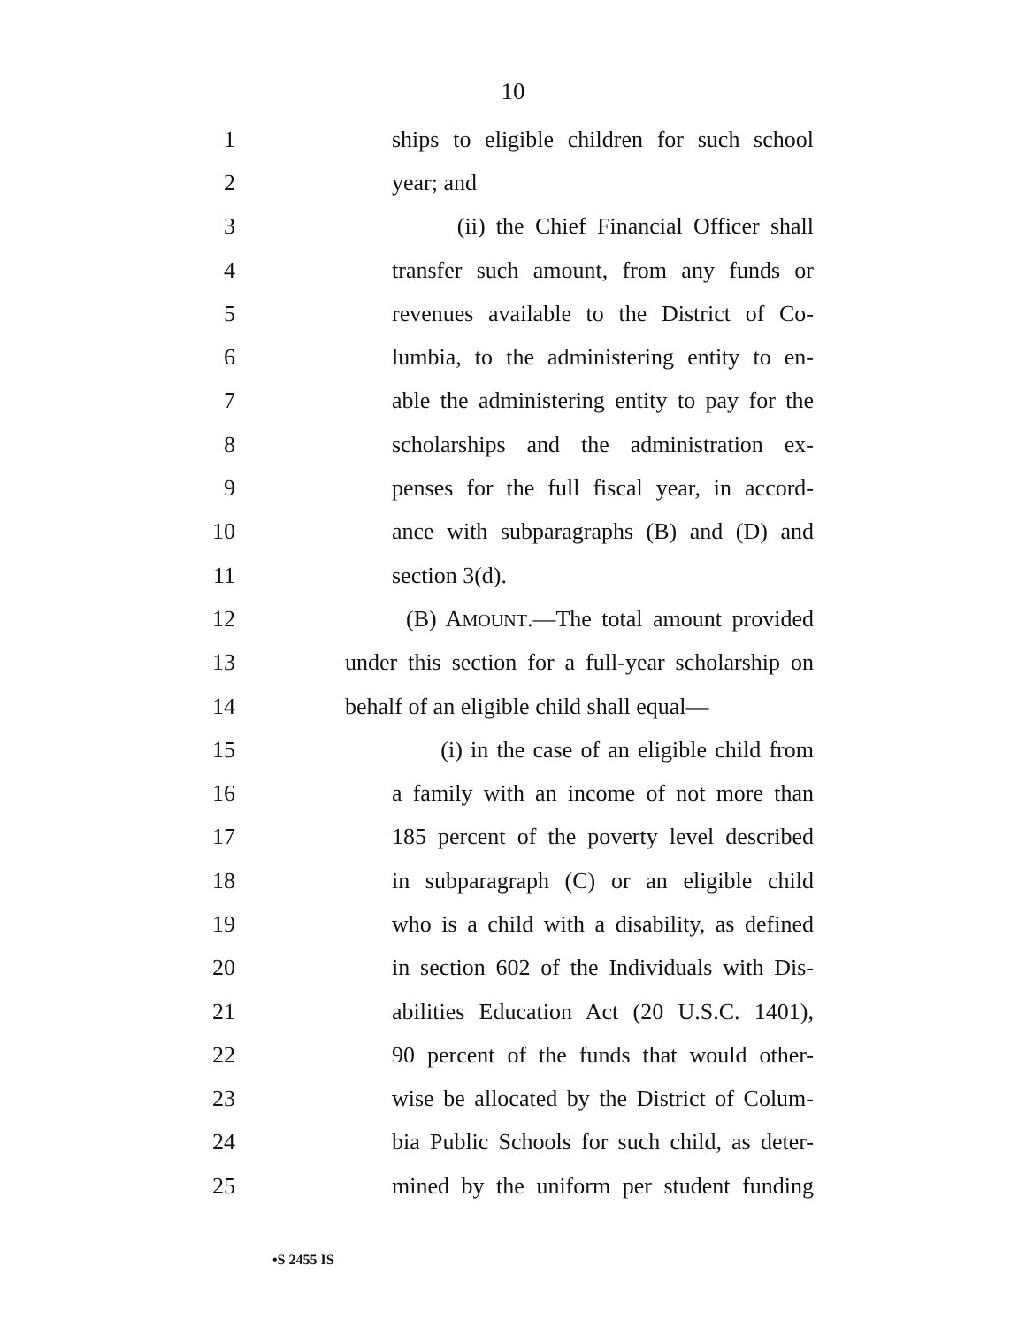10
1 ships to eligible children for such school
2 year; and
3 (ii) the Chief Financial Officer shall
4 transfer such amount, from any funds or
5 revenues available to the District of Co-
6 lumbia, to the administering entity to en-
7 able the administering entity to pay for the
8 scholarships and the administration ex-
9 penses for the full fiscal year, in accord-
10 ance with subparagraphs (B) and (D) and
11 section 3(d).
12 (B) AMOUNT.—The total amount provided
13 under this section for a full-year scholarship on
14 behalf of an eligible child shall equal—
15 (i) in the case of an eligible child from
16 a family with an income of not more than
17 185 percent of the poverty level described
18 in subparagraph (C) or an eligible child
19 who is a child with a disability, as defined
20 in section 602 of the Individuals with Dis-
21 abilities Education Act (20 U.S.C. 1401),
22 90 percent of the funds that would other-
23 wise be allocated by the District of Colum-
24 bia Public Schools for such child, as deter-
25 mined by the uniform per student funding
•S 2455 IS